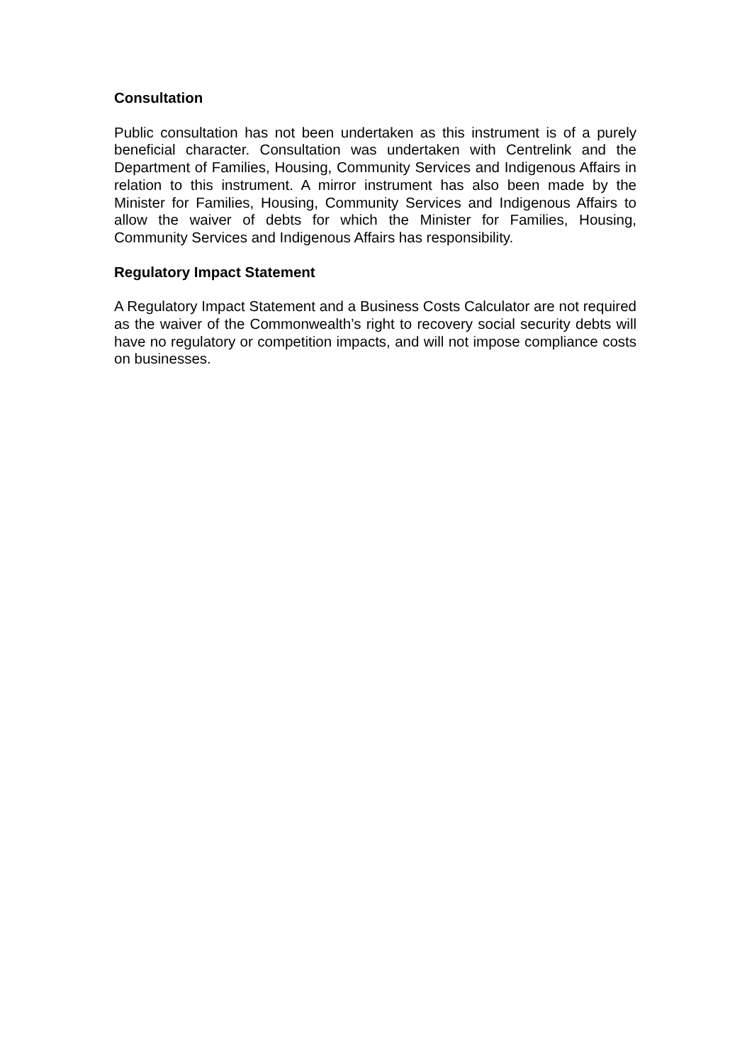Consultation
Public consultation has not been undertaken as this instrument is of a purely beneficial character. Consultation was undertaken with Centrelink and the Department of Families, Housing, Community Services and Indigenous Affairs in relation to this instrument. A mirror instrument has also been made by the Minister for Families, Housing, Community Services and Indigenous Affairs to allow the waiver of debts for which the Minister for Families, Housing, Community Services and Indigenous Affairs has responsibility.
Regulatory Impact Statement
A Regulatory Impact Statement and a Business Costs Calculator are not required as the waiver of the Commonwealth’s right to recovery social security debts will have no regulatory or competition impacts, and will not impose compliance costs on businesses.